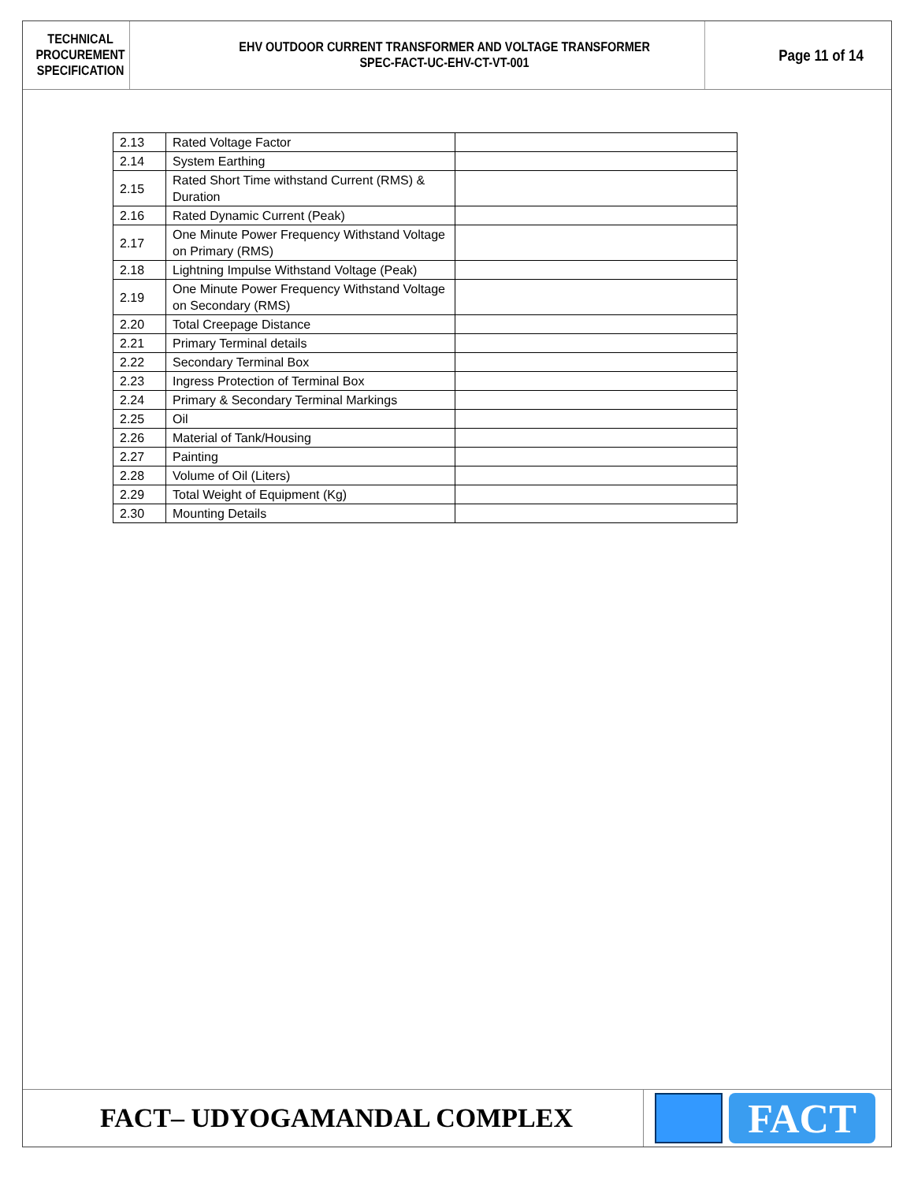TECHNICAL
PROCUREMENT
SPECIFICATION
EHV OUTDOOR CURRENT TRANSFORMER AND VOLTAGE TRANSFORMER
SPEC-FACT-UC-EHV-CT-VT-001
Page 11 of 14
| 2.13 | Rated Voltage Factor | |
| 2.14 | System Earthing | |
| 2.15 | Rated Short Time withstand Current (RMS) & Duration | |
| 2.16 | Rated Dynamic Current (Peak) | |
| 2.17 | One Minute Power Frequency Withstand Voltage on Primary (RMS) | |
| 2.18 | Lightning Impulse Withstand Voltage (Peak) | |
| 2.19 | One Minute Power Frequency Withstand Voltage on Secondary (RMS) | |
| 2.20 | Total Creepage Distance | |
| 2.21 | Primary Terminal details | |
| 2.22 | Secondary Terminal Box | |
| 2.23 | Ingress Protection of Terminal Box | |
| 2.24 | Primary & Secondary Terminal Markings | |
| 2.25 | Oil | |
| 2.26 | Material of Tank/Housing | |
| 2.27 | Painting | |
| 2.28 | Volume of Oil (Liters) | |
| 2.29 | Total Weight of Equipment (Kg) | |
| 2.30 | Mounting Details | |
FACT– UDYOGAMANDAL COMPLEX
FACT